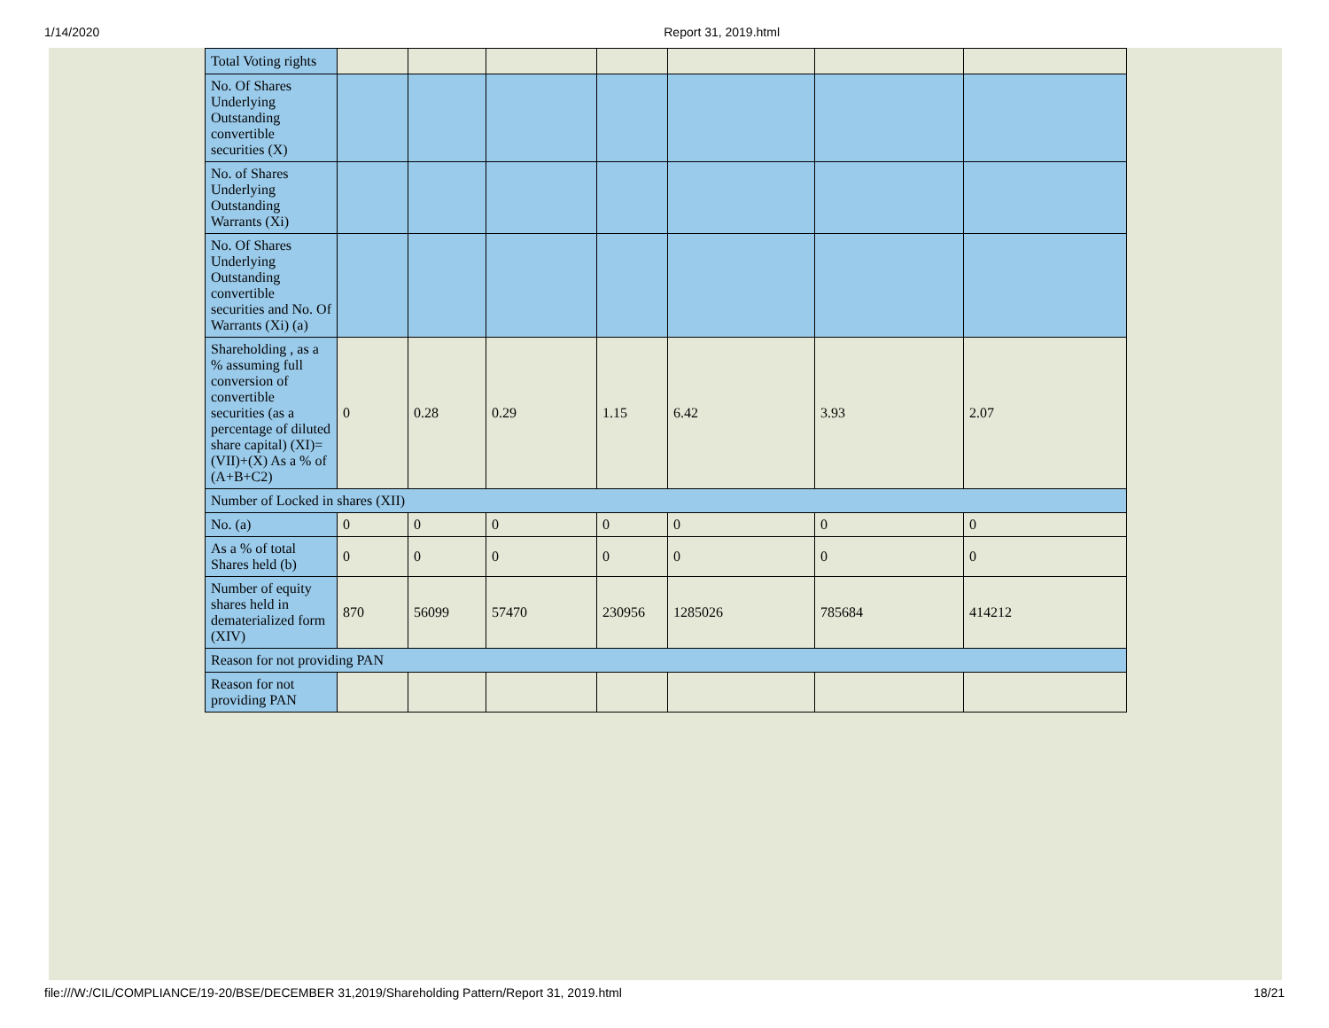1/14/2020 Report 31, 2019.html
| Total Voting rights | | | | | | | |
| No. Of Shares Underlying Outstanding convertible securities (X) | | | | | | | |
| No. of Shares Underlying Outstanding Warrants (Xi) | | | | | | | |
| No. Of Shares Underlying Outstanding convertible securities and No. Of Warrants (Xi) (a) | | | | | | | |
| Shareholding , as a % assuming full conversion of convertible securities (as a percentage of diluted share capital) (XI)= (VII)+(X) As a % of (A+B+C2) | 0 | 0.28 | 0.29 | 1.15 | 6.42 | 3.93 | 2.07 |
| Number of Locked in shares (XII) | | | | | | | |
| No. (a) | 0 | 0 | 0 | 0 | 0 | 0 | 0 |
| As a % of total Shares held (b) | 0 | 0 | 0 | 0 | 0 | 0 | 0 |
| Number of equity shares held in dematerialized form (XIV) | 870 | 56099 | 57470 | 230956 | 1285026 | 785684 | 414212 |
| Reason for not providing PAN | | | | | | | |
| Reason for not providing PAN | | | | | | | |
file:///W:/CIL/COMPLIANCE/19-20/BSE/DECEMBER 31,2019/Shareholding Pattern/Report 31, 2019.html 18/21